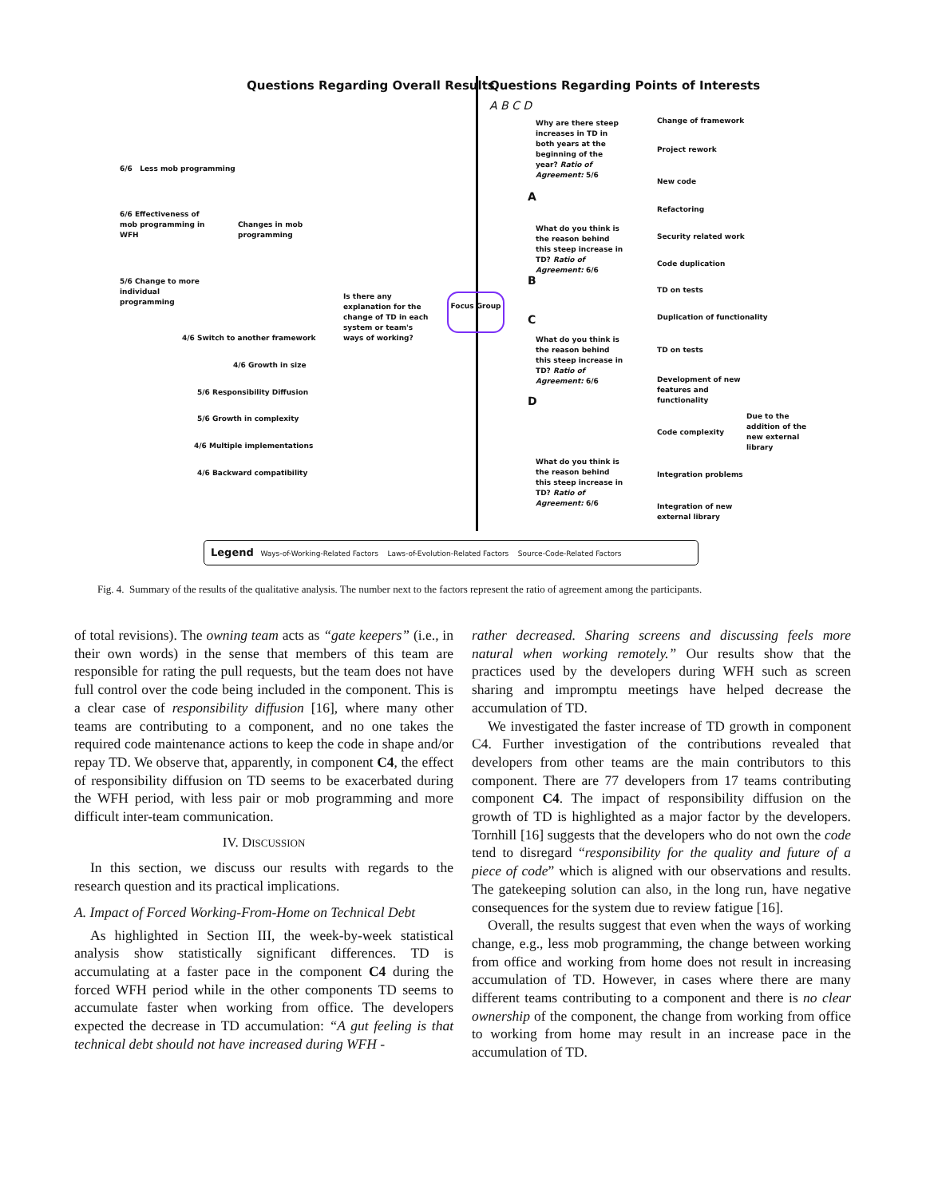Questions Regarding Overall Results
Questions Regarding Points of Interests
A B C D
6/6 Less mob programming
6/6 Effectiveness of mob programming in WFH
5/6 Change to more individual programming
Changes in mob programming
Is there any explanation for the change of TD in each system or team's ways of working?
Focus Group
4/6 Switch to another framework
4/6 Growth in size
5/6 Responsibility Diffusion
5/6 Growth in complexity
4/6 Multiple implementations
4/6 Backward compatibility
Why are there steep increases in TD in both years at the beginning of the year? Ratio of Agreement: 5/6
A
What do you think is the reason behind this steep increase in TD? Ratio of Agreement: 6/6
B
C
What do you think is the reason behind this steep increase in TD? Ratio of Agreement: 6/6
D
What do you think is the reason behind this steep increase in TD? Ratio of Agreement: 6/6
Change of framework
Project rework
New code
Refactoring
Security related work
Code duplication
TD on tests
Duplication of functionality
TD on tests
Development of new features and functionality
Code complexity
Due to the addition of the new external library
Integration problems
Integration of new external library
Legend Ways-of-Working-Related Factors Laws-of-Evolution-Related Factors Source-Code-Related Factors
Fig. 4. Summary of the results of the qualitative analysis. The number next to the factors represent the ratio of agreement among the participants.
of total revisions). The owning team acts as “gate keepers” (i.e., in their own words) in the sense that members of this team are responsible for rating the pull requests, but the team does not have full control over the code being included in the component. This is a clear case of responsibility diffusion [16], where many other teams are contributing to a component, and no one takes the required code maintenance actions to keep the code in shape and/or repay TD. We observe that, apparently, in component C4, the effect of responsibility diffusion on TD seems to be exacerbated during the WFH period, with less pair or mob programming and more difficult inter-team communication.
IV. DISCUSSION
In this section, we discuss our results with regards to the research question and its practical implications.
A. Impact of Forced Working-From-Home on Technical Debt
As highlighted in Section III, the week-by-week statistical analysis show statistically significant differences. TD is accumulating at a faster pace in the component C4 during the forced WFH period while in the other components TD seems to accumulate faster when working from office. The developers expected the decrease in TD accumulation: “A gut feeling is that technical debt should not have increased during WFH -
rather decreased. Sharing screens and discussing feels more natural when working remotely.” Our results show that the practices used by the developers during WFH such as screen sharing and impromptu meetings have helped decrease the accumulation of TD.
We investigated the faster increase of TD growth in component C4. Further investigation of the contributions revealed that developers from other teams are the main contributors to this component. There are 77 developers from 17 teams contributing component C4. The impact of responsibility diffusion on the growth of TD is highlighted as a major factor by the developers. Tornhill [16] suggests that the developers who do not own the code tend to disregard “responsibility for the quality and future of a piece of code” which is aligned with our observations and results. The gatekeeping solution can also, in the long run, have negative consequences for the system due to review fatigue [16].
Overall, the results suggest that even when the ways of working change, e.g., less mob programming, the change between working from office and working from home does not result in increasing accumulation of TD. However, in cases where there are many different teams contributing to a component and there is no clear ownership of the component, the change from working from office to working from home may result in an increase pace in the accumulation of TD.